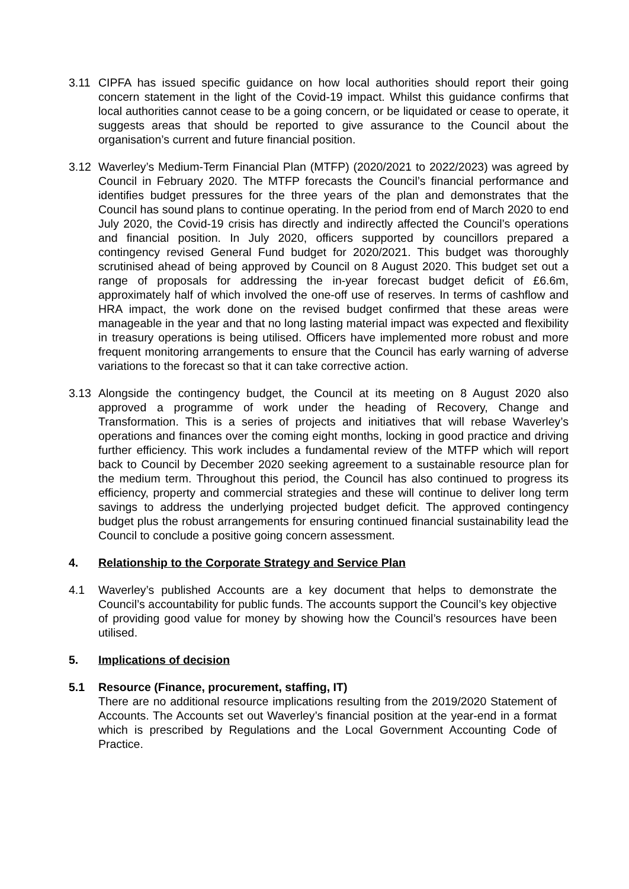3.11 CIPFA has issued specific guidance on how local authorities should report their going concern statement in the light of the Covid-19 impact. Whilst this guidance confirms that local authorities cannot cease to be a going concern, or be liquidated or cease to operate, it suggests areas that should be reported to give assurance to the Council about the organisation’s current and future financial position.
3.12 Waverley’s Medium-Term Financial Plan (MTFP) (2020/2021 to 2022/2023) was agreed by Council in February 2020. The MTFP forecasts the Council’s financial performance and identifies budget pressures for the three years of the plan and demonstrates that the Council has sound plans to continue operating. In the period from end of March 2020 to end July 2020, the Covid-19 crisis has directly and indirectly affected the Council’s operations and financial position. In July 2020, officers supported by councillors prepared a contingency revised General Fund budget for 2020/2021. This budget was thoroughly scrutinised ahead of being approved by Council on 8 August 2020. This budget set out a range of proposals for addressing the in-year forecast budget deficit of £6.6m, approximately half of which involved the one-off use of reserves. In terms of cashflow and HRA impact, the work done on the revised budget confirmed that these areas were manageable in the year and that no long lasting material impact was expected and flexibility in treasury operations is being utilised. Officers have implemented more robust and more frequent monitoring arrangements to ensure that the Council has early warning of adverse variations to the forecast so that it can take corrective action.
3.13 Alongside the contingency budget, the Council at its meeting on 8 August 2020 also approved a programme of work under the heading of Recovery, Change and Transformation. This is a series of projects and initiatives that will rebase Waverley’s operations and finances over the coming eight months, locking in good practice and driving further efficiency. This work includes a fundamental review of the MTFP which will report back to Council by December 2020 seeking agreement to a sustainable resource plan for the medium term. Throughout this period, the Council has also continued to progress its efficiency, property and commercial strategies and these will continue to deliver long term savings to address the underlying projected budget deficit. The approved contingency budget plus the robust arrangements for ensuring continued financial sustainability lead the Council to conclude a positive going concern assessment.
4. Relationship to the Corporate Strategy and Service Plan
4.1 Waverley’s published Accounts are a key document that helps to demonstrate the Council’s accountability for public funds. The accounts support the Council’s key objective of providing good value for money by showing how the Council’s resources have been utilised.
5. Implications of decision
5.1 Resource (Finance, procurement, staffing, IT)
There are no additional resource implications resulting from the 2019/2020 Statement of Accounts. The Accounts set out Waverley’s financial position at the year-end in a format which is prescribed by Regulations and the Local Government Accounting Code of Practice.